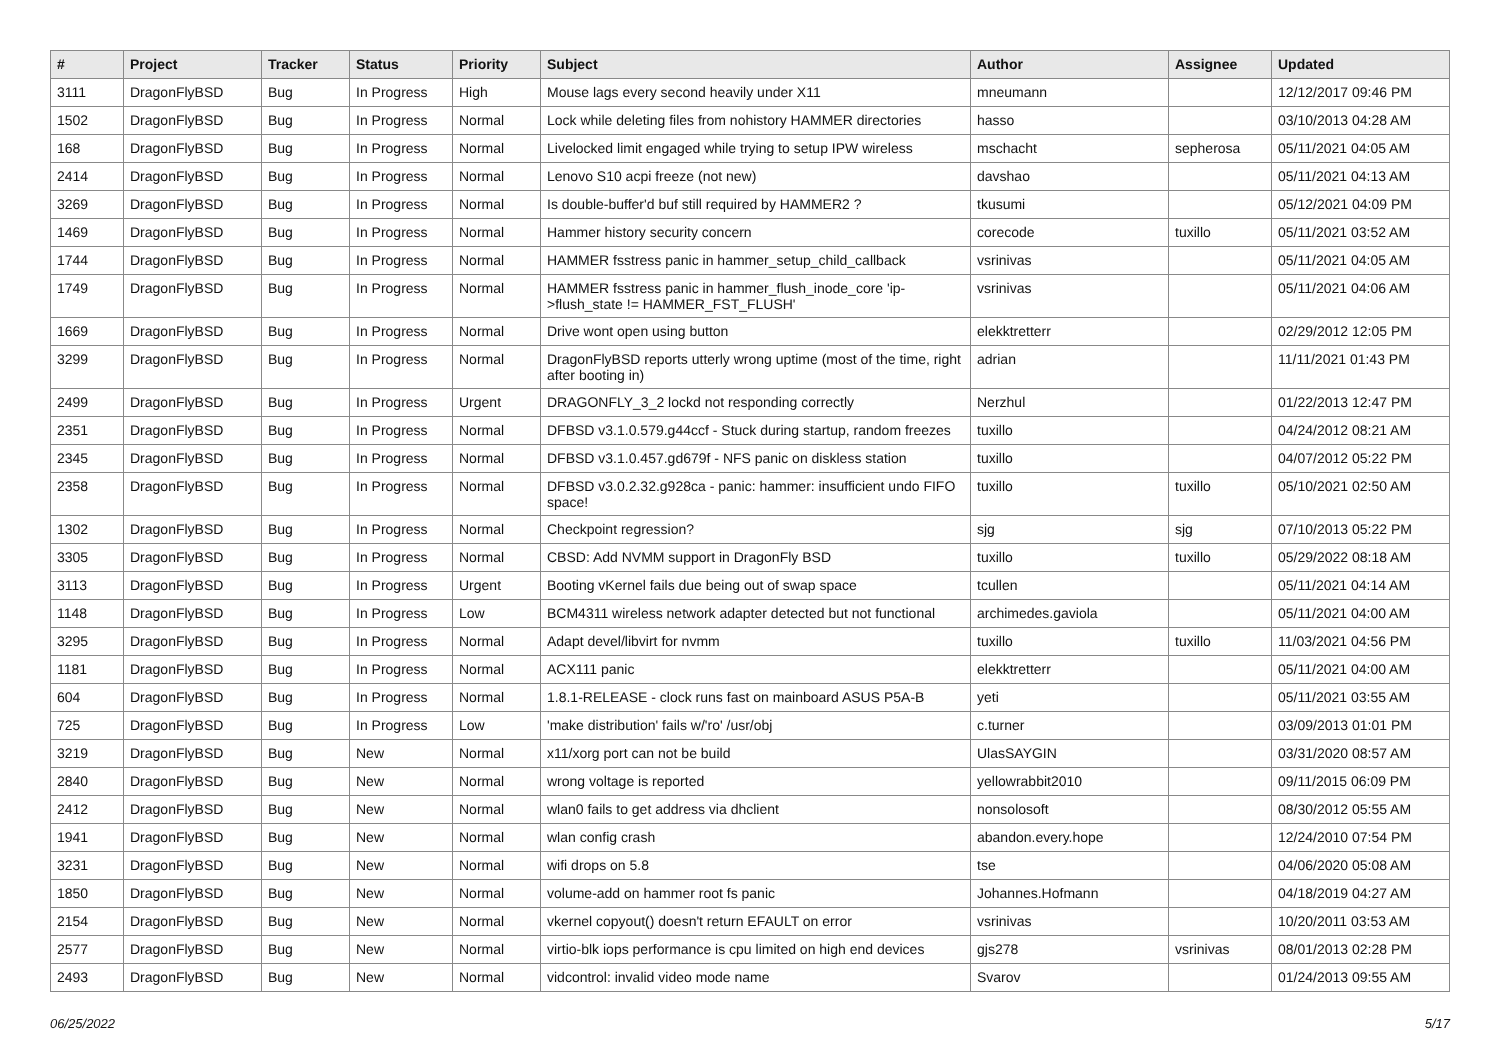| # | Project | Tracker | Status | Priority | Subject | Author | Assignee | Updated |
| --- | --- | --- | --- | --- | --- | --- | --- | --- |
| 3111 | DragonFlyBSD | Bug | In Progress | High | Mouse lags every second heavily under X11 | mneumann | | 12/12/2017 09:46 PM |
| 1502 | DragonFlyBSD | Bug | In Progress | Normal | Lock while deleting files from nohistory HAMMER directories | hasso | | 03/10/2013 04:28 AM |
| 168 | DragonFlyBSD | Bug | In Progress | Normal | Livelocked limit engaged while trying to setup IPW wireless | mschacht | sepherosa | 05/11/2021 04:05 AM |
| 2414 | DragonFlyBSD | Bug | In Progress | Normal | Lenovo S10 acpi freeze (not new) | davshao | | 05/11/2021 04:13 AM |
| 3269 | DragonFlyBSD | Bug | In Progress | Normal | Is double-buffer'd buf still required by HAMMER2 ? | tkusumi | | 05/12/2021 04:09 PM |
| 1469 | DragonFlyBSD | Bug | In Progress | Normal | Hammer history security concern | corecode | tuxillo | 05/11/2021 03:52 AM |
| 1744 | DragonFlyBSD | Bug | In Progress | Normal | HAMMER fsstress panic in hammer_setup_child_callback | vsrinivas | | 05/11/2021 04:05 AM |
| 1749 | DragonFlyBSD | Bug | In Progress | Normal | HAMMER fsstress panic in hammer_flush_inode_core 'ip->flush_state != HAMMER_FST_FLUSH' | vsrinivas | | 05/11/2021 04:06 AM |
| 1669 | DragonFlyBSD | Bug | In Progress | Normal | Drive wont open using button | elekktretterr | | 02/29/2012 12:05 PM |
| 3299 | DragonFlyBSD | Bug | In Progress | Normal | DragonFlyBSD reports utterly wrong uptime (most of the time, right after booting in) | adrian | | 11/11/2021 01:43 PM |
| 2499 | DragonFlyBSD | Bug | In Progress | Urgent | DRAGONFLY_3_2 lockd not responding correctly | Nerzhul | | 01/22/2013 12:47 PM |
| 2351 | DragonFlyBSD | Bug | In Progress | Normal | DFBSD v3.1.0.579.g44ccf - Stuck during startup, random freezes | tuxillo | | 04/24/2012 08:21 AM |
| 2345 | DragonFlyBSD | Bug | In Progress | Normal | DFBSD v3.1.0.457.gd679f - NFS panic on diskless station | tuxillo | | 04/07/2012 05:22 PM |
| 2358 | DragonFlyBSD | Bug | In Progress | Normal | DFBSD v3.0.2.32.g928ca - panic: hammer: insufficient undo FIFO space! | tuxillo | tuxillo | 05/10/2021 02:50 AM |
| 1302 | DragonFlyBSD | Bug | In Progress | Normal | Checkpoint regression? | sjg | sjg | 07/10/2013 05:22 PM |
| 3305 | DragonFlyBSD | Bug | In Progress | Normal | CBSD: Add NVMM support in DragonFly BSD | tuxillo | tuxillo | 05/29/2022 08:18 AM |
| 3113 | DragonFlyBSD | Bug | In Progress | Urgent | Booting vKernel fails due being out of swap space | tcullen | | 05/11/2021 04:14 AM |
| 1148 | DragonFlyBSD | Bug | In Progress | Low | BCM4311 wireless network adapter detected but not functional | archimedes.gaviola | | 05/11/2021 04:00 AM |
| 3295 | DragonFlyBSD | Bug | In Progress | Normal | Adapt devel/libvirt for nvmm | tuxillo | tuxillo | 11/03/2021 04:56 PM |
| 1181 | DragonFlyBSD | Bug | In Progress | Normal | ACX111 panic | elekktretterr | | 05/11/2021 04:00 AM |
| 604 | DragonFlyBSD | Bug | In Progress | Normal | 1.8.1-RELEASE - clock runs fast on mainboard ASUS P5A-B | yeti | | 05/11/2021 03:55 AM |
| 725 | DragonFlyBSD | Bug | In Progress | Low | 'make distribution' fails w/'ro' /usr/obj | c.turner | | 03/09/2013 01:01 PM |
| 3219 | DragonFlyBSD | Bug | New | Normal | x11/xorg port can not be build | UlasSAYGIN | | 03/31/2020 08:57 AM |
| 2840 | DragonFlyBSD | Bug | New | Normal | wrong voltage is reported | yellowrabbit2010 | | 09/11/2015 06:09 PM |
| 2412 | DragonFlyBSD | Bug | New | Normal | wlan0 fails to get address via dhclient | nonsolosoft | | 08/30/2012 05:55 AM |
| 1941 | DragonFlyBSD | Bug | New | Normal | wlan config crash | abandon.every.hope | | 12/24/2010 07:54 PM |
| 3231 | DragonFlyBSD | Bug | New | Normal | wifi drops on 5.8 | tse | | 04/06/2020 05:08 AM |
| 1850 | DragonFlyBSD | Bug | New | Normal | volume-add on hammer root fs panic | Johannes.Hofmann | | 04/18/2019 04:27 AM |
| 2154 | DragonFlyBSD | Bug | New | Normal | vkernel copyout() doesn't return EFAULT on error | vsrinivas | | 10/20/2011 03:53 AM |
| 2577 | DragonFlyBSD | Bug | New | Normal | virtio-blk iops performance is cpu limited on high end devices | gjs278 | vsrinivas | 08/01/2013 02:28 PM |
| 2493 | DragonFlyBSD | Bug | New | Normal | vidcontrol: invalid video mode name | Svarov | | 01/24/2013 09:55 AM |
06/25/2022 5/17